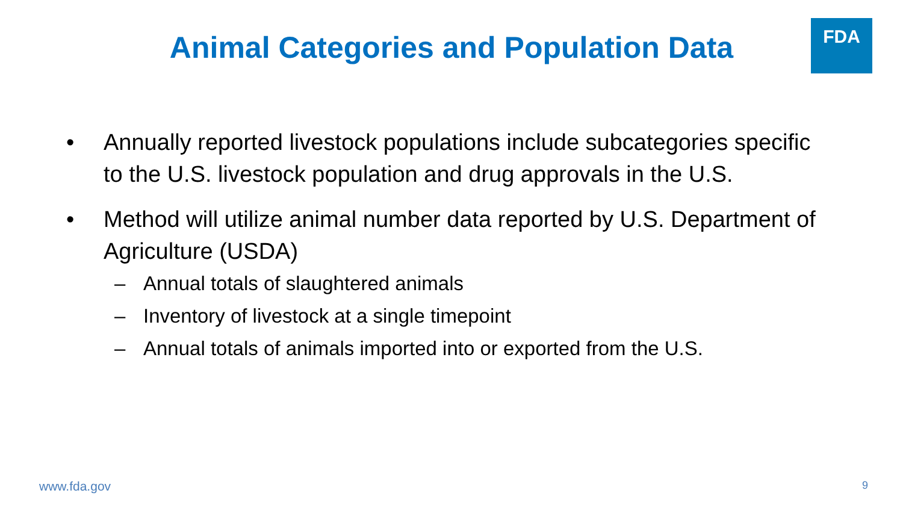Animal Categories and Population Data
FDA
• Annually reported livestock populations include subcategories specific to the U.S. livestock population and drug approvals in the U.S.
• Method will utilize animal number data reported by U.S. Department of Agriculture (USDA)
– Annual totals of slaughtered animals
– Inventory of livestock at a single timepoint
– Annual totals of animals imported into or exported from the U.S.
www.fda.gov 9